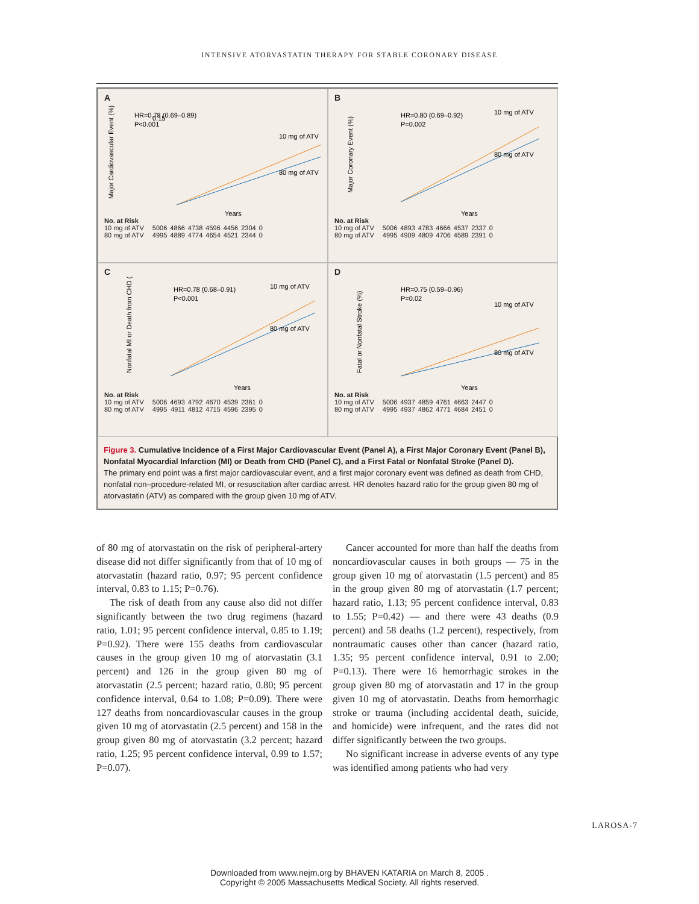INTENSIVE ATORVASTATIN THERAPY FOR STABLE CORONARY DISEASE
A
HR=0.78 (0.69–0.89)
P<0.001
Major Cardiovascular Event (%)
0.15
10 mg of ATV
80 mg of ATV
Years
No. at Risk
| 10 mg of ATV | 5006 | 4866 | 4738 | 4596 | 4456 | 2304 | 0 |
| 80 mg of ATV | 4995 | 4889 | 4774 | 4654 | 4521 | 2344 | 0 |
B
HR=0.80 (0.69–0.92)
P=0.002
Major Coronary Event (%)
10 mg of ATV
80 mg of ATV
Years
No. at Risk
| 10 mg of ATV | 5006 | 4893 | 4783 | 4666 | 4537 | 2337 | 0 |
| 80 mg of ATV | 4995 | 4909 | 4809 | 4706 | 4589 | 2391 | 0 |
C
HR=0.78 (0.68–0.91)
P<0.001
Nonfatal MI or Death from CHD (%)
10 mg of ATV
80 mg of ATV
Years
No. at Risk
| 10 mg of ATV | 5006 | 4693 | 4792 | 4670 | 4539 | 2361 | 0 |
| 80 mg of ATV | 4995 | 4911 | 4812 | 4715 | 4596 | 2395 | 0 |
D
HR=0.75 (0.59–0.96)
P=0.02
Fatal or Nonfatal Stroke (%)
10 mg of ATV
80 mg of ATV
Years
No. at Risk
| 10 mg of ATV | 5006 | 4937 | 4859 | 4761 | 4663 | 2447 | 0 |
| 80 mg of ATV | 4995 | 4937 | 4862 | 4771 | 4684 | 2451 | 0 |
Figure 3. Cumulative Incidence of a First Major Cardiovascular Event (Panel A), a First Major Coronary Event (Panel B), Nonfatal Myocardial Infarction (MI) or Death from CHD (Panel C), and a First Fatal or Nonfatal Stroke (Panel D).
The primary end point was a first major cardiovascular event, and a first major coronary event was defined as death from CHD, nonfatal non–procedure-related MI, or resuscitation after cardiac arrest. HR denotes hazard ratio for the group given 80 mg of atorvastatin (ATV) as compared with the group given 10 mg of ATV.
of 80 mg of atorvastatin on the risk of peripheral-artery disease did not differ significantly from that of 10 mg of atorvastatin (hazard ratio, 0.97; 95 percent confidence interval, 0.83 to 1.15; P=0.76).
The risk of death from any cause also did not differ significantly between the two drug regimens (hazard ratio, 1.01; 95 percent confidence interval, 0.85 to 1.19; P=0.92). There were 155 deaths from cardiovascular causes in the group given 10 mg of atorvastatin (3.1 percent) and 126 in the group given 80 mg of atorvastatin (2.5 percent; hazard ratio, 0.80; 95 percent confidence interval, 0.64 to 1.08; P=0.09). There were 127 deaths from noncardiovascular causes in the group given 10 mg of atorvastatin (2.5 percent) and 158 in the group given 80 mg of atorvastatin (3.2 percent; hazard ratio, 1.25; 95 percent confidence interval, 0.99 to 1.57; P=0.07).
Cancer accounted for more than half the deaths from noncardiovascular causes in both groups — 75 in the group given 10 mg of atorvastatin (1.5 percent) and 85 in the group given 80 mg of atorvastatin (1.7 percent; hazard ratio, 1.13; 95 percent confidence interval, 0.83 to 1.55; P=0.42) — and there were 43 deaths (0.9 percent) and 58 deaths (1.2 percent), respectively, from nontraumatic causes other than cancer (hazard ratio, 1.35; 95 percent confidence interval, 0.91 to 2.00; P=0.13). There were 16 hemorrhagic strokes in the group given 80 mg of atorvastatin and 17 in the group given 10 mg of atorvastatin. Deaths from hemorrhagic stroke or trauma (including accidental death, suicide, and homicide) were infrequent, and the rates did not differ significantly between the two groups.
No significant increase in adverse events of any type was identified among patients who had very
LAROSA-7
Downloaded from www.nejm.org by BHAVEN KATARIA on March 8, 2005 .
Copyright © 2005 Massachusetts Medical Society. All rights reserved.